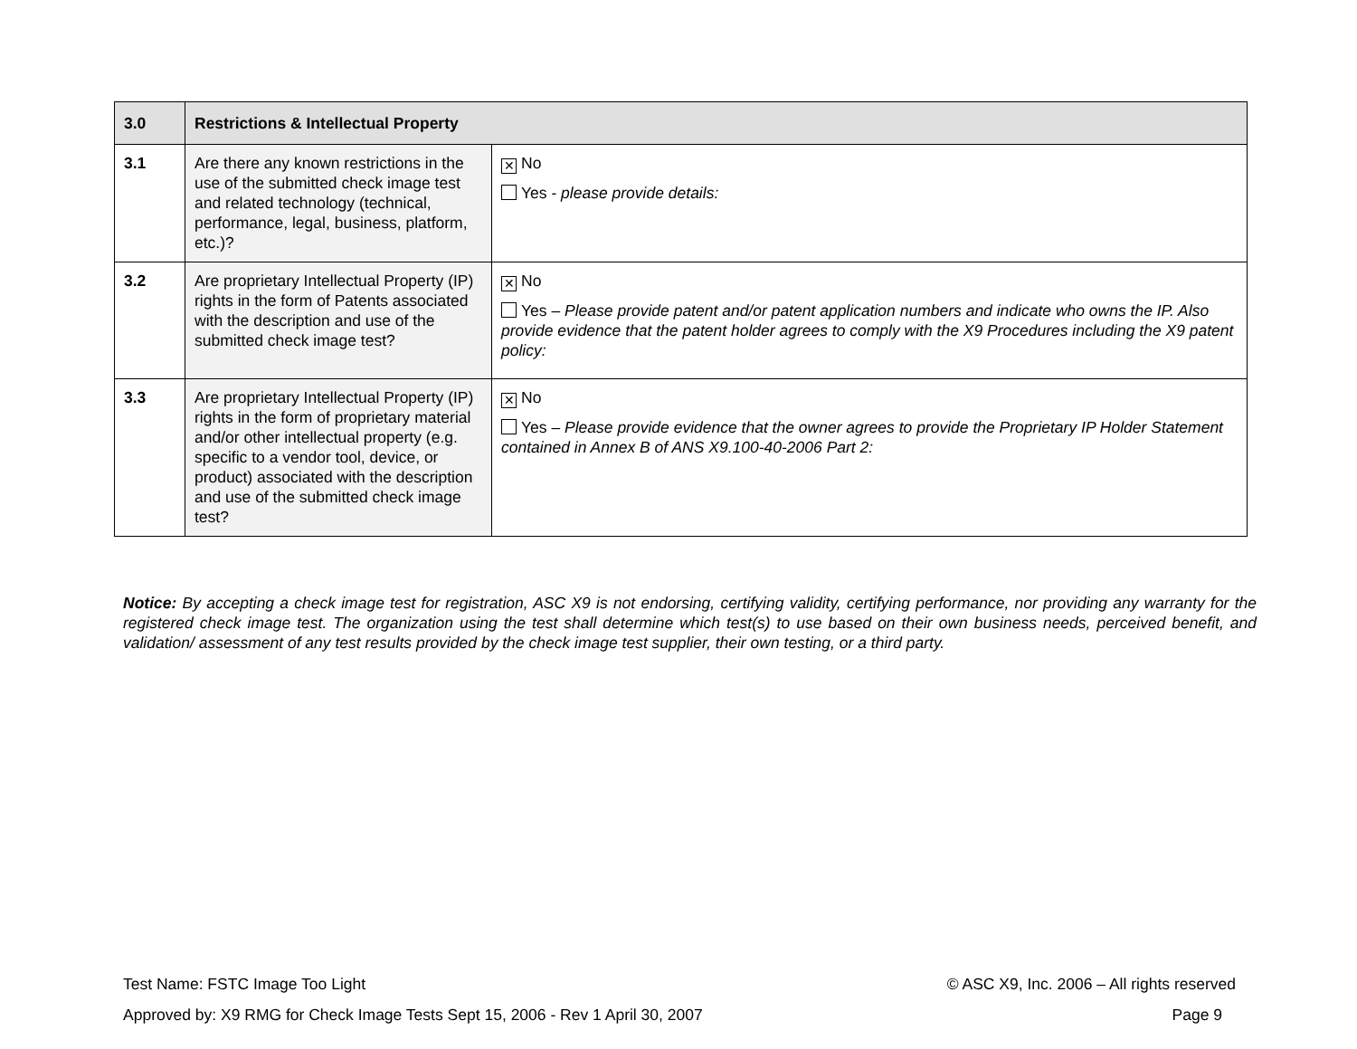| 3.0 | Restrictions & Intellectual Property | |
| 3.1 | Are there any known restrictions in the use of the submitted check image test and related technology (technical, performance, legal, business, platform, etc.)? | ✕ No Yes - please provide details: |
| 3.2 | Are proprietary Intellectual Property (IP) rights in the form of Patents associated with the description and use of the submitted check image test? | ✕ No Yes – Please provide patent and/or patent application numbers and indicate who owns the IP. Also provide evidence that the patent holder agrees to comply with the X9 Procedures including the X9 patent policy: |
| 3.3 | Are proprietary Intellectual Property (IP) rights in the form of proprietary material and/or other intellectual property (e.g. specific to a vendor tool, device, or product) associated with the description and use of the submitted check image test? | ✕ No Yes – Please provide evidence that the owner agrees to provide the Proprietary IP Holder Statement contained in Annex B of ANS X9.100-40-2006 Part 2: |
Notice: By accepting a check image test for registration, ASC X9 is not endorsing, certifying validity, certifying performance, nor providing any warranty for the registered check image test. The organization using the test shall determine which test(s) to use based on their own business needs, perceived benefit, and validation/ assessment of any test results provided by the check image test supplier, their own testing, or a third party.
Test Name: FSTC Image Too Light © ASC X9, Inc. 2006 – All rights reserved
Approved by: X9 RMG for Check Image Tests Sept 15, 2006 - Rev 1 April 30, 2007 Page 9